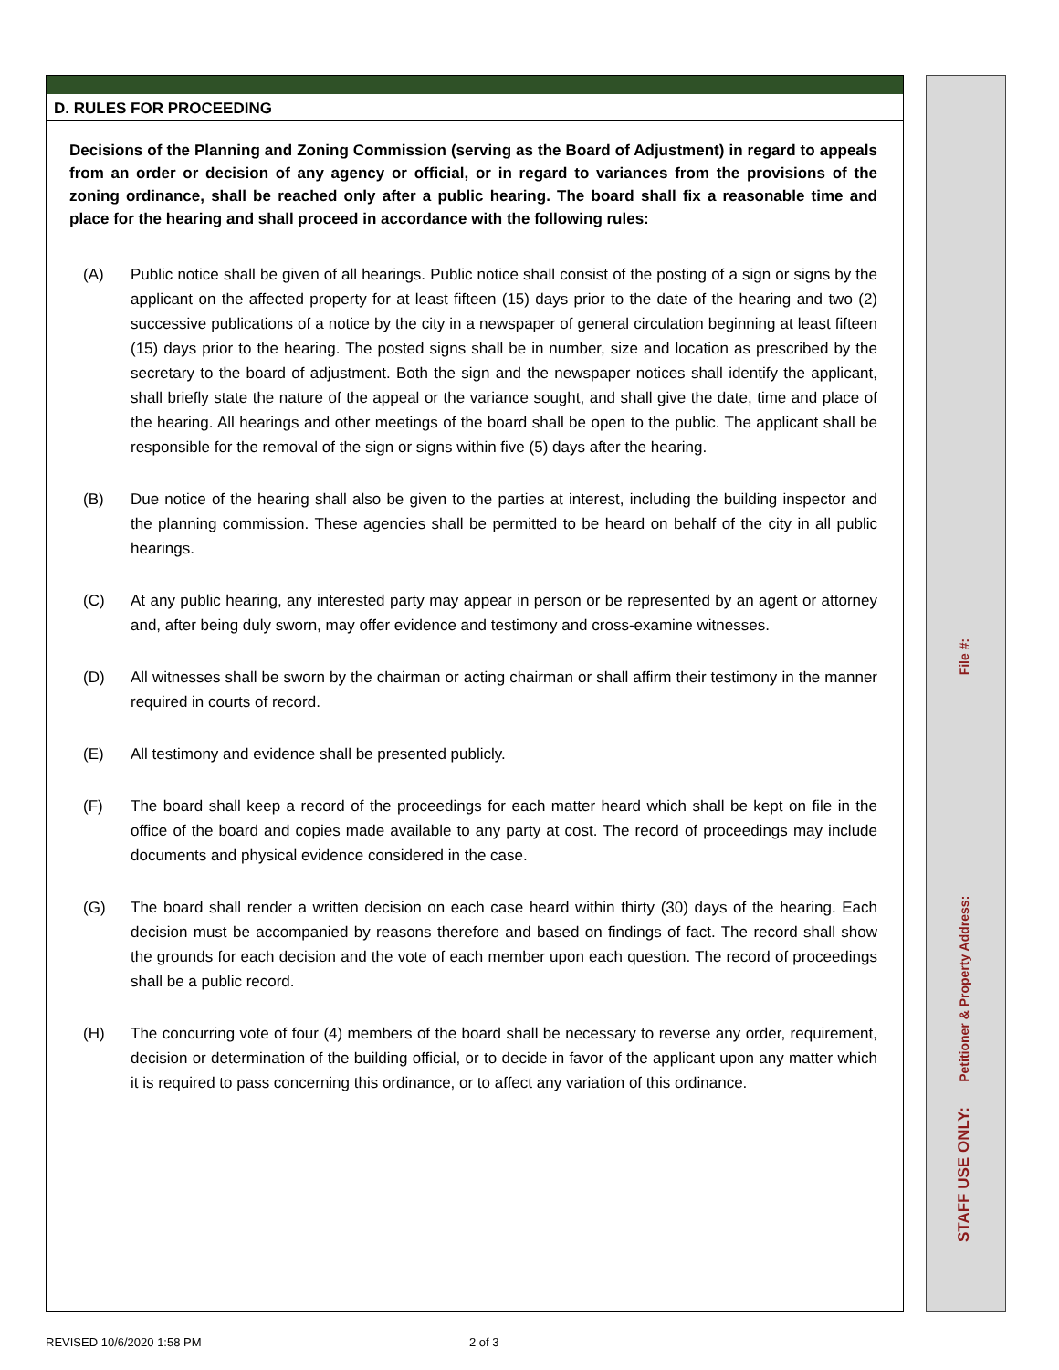D. RULES FOR PROCEEDING
Decisions of the Planning and Zoning Commission (serving as the Board of Adjustment) in regard to appeals from an order or decision of any agency or official, or in regard to variances from the provisions of the zoning ordinance, shall be reached only after a public hearing. The board shall fix a reasonable time and place for the hearing and shall proceed in accordance with the following rules:
(A) Public notice shall be given of all hearings. Public notice shall consist of the posting of a sign or signs by the applicant on the affected property for at least fifteen (15) days prior to the date of the hearing and two (2) successive publications of a notice by the city in a newspaper of general circulation beginning at least fifteen (15) days prior to the hearing. The posted signs shall be in number, size and location as prescribed by the secretary to the board of adjustment. Both the sign and the newspaper notices shall identify the applicant, shall briefly state the nature of the appeal or the variance sought, and shall give the date, time and place of the hearing. All hearings and other meetings of the board shall be open to the public. The applicant shall be responsible for the removal of the sign or signs within five (5) days after the hearing.
(B) Due notice of the hearing shall also be given to the parties at interest, including the building inspector and the planning commission. These agencies shall be permitted to be heard on behalf of the city in all public hearings.
(C) At any public hearing, any interested party may appear in person or be represented by an agent or attorney and, after being duly sworn, may offer evidence and testimony and cross-examine witnesses.
(D) All witnesses shall be sworn by the chairman or acting chairman or shall affirm their testimony in the manner required in courts of record.
(E) All testimony and evidence shall be presented publicly.
(F) The board shall keep a record of the proceedings for each matter heard which shall be kept on file in the office of the board and copies made available to any party at cost. The record of proceedings may include documents and physical evidence considered in the case.
(G) The board shall render a written decision on each case heard within thirty (30) days of the hearing. Each decision must be accompanied by reasons therefore and based on findings of fact. The record shall show the grounds for each decision and the vote of each member upon each question. The record of proceedings shall be a public record.
(H) The concurring vote of four (4) members of the board shall be necessary to reverse any order, requirement, decision or determination of the building official, or to decide in favor of the applicant upon any matter which it is required to pass concerning this ordinance, or to affect any variation of this ordinance.
STAFF USE ONLY: Petitioner & Property Address: ______________________________ File #: ______________
REVISED 10/6/2020 1:58 PM 2 of 3